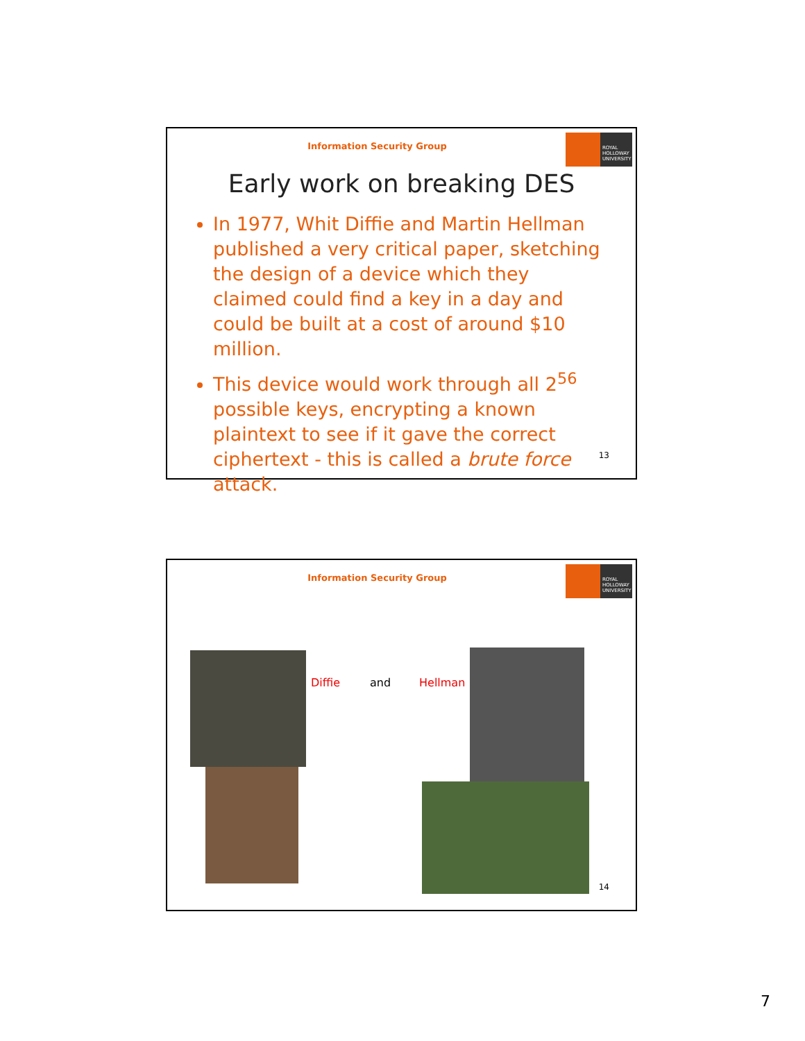Information Security Group
ROYAL
HOLLOWAY
UNIVERSITY
Early work on breaking DES
In 1977, Whit Diffie and Martin Hellman published a very critical paper, sketching the design of a device which they claimed could find a key in a day and could be built at a cost of around $10 million.
This device would work through all 2<sup>56</sup> possible keys, encrypting a known plaintext to see if it gave the correct ciphertext - this is called a brute force attack.
13
Information Security Group
ROYAL
HOLLOWAY
UNIVERSITY
Diffie and Hellman
14
7